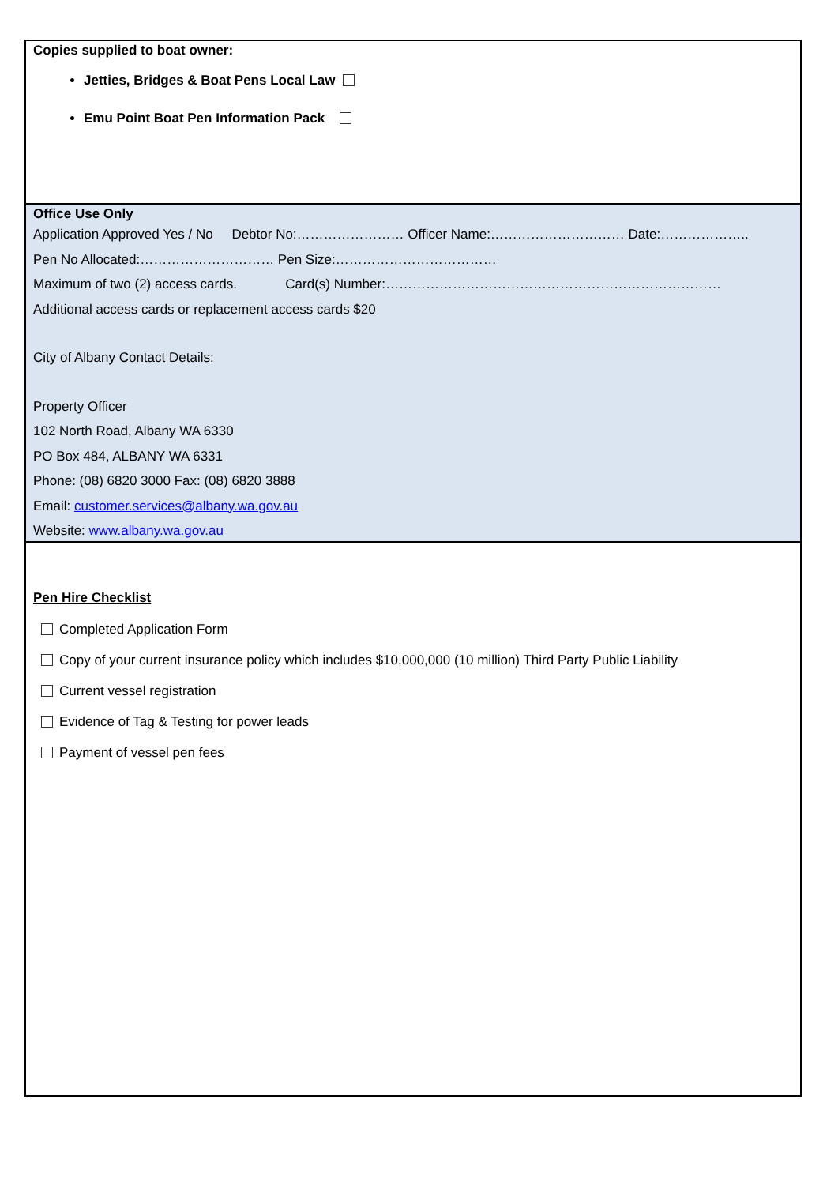Copies supplied to boat owner:
Jetties, Bridges & Boat Pens Local Law
Emu Point Boat Pen Information Pack
Office Use Only
Application Approved Yes / No Debtor No:…………………… Officer Name:………………………… Date:………………..
Pen No Allocated:………………………… Pen Size:………………………………
Maximum of two (2) access cards. Card(s) Number:…………………………………………………………………
Additional access cards or replacement access cards $20
City of Albany Contact Details:
Property Officer
102 North Road, Albany WA 6330
PO Box 484, ALBANY WA 6331
Phone: (08) 6820 3000 Fax: (08) 6820 3888
Email: customer.services@albany.wa.gov.au
Website: www.albany.wa.gov.au
Pen Hire Checklist
Completed Application Form
Copy of your current insurance policy which includes $10,000,000 (10 million) Third Party Public Liability
Current vessel registration
Evidence of Tag & Testing for power leads
Payment of vessel pen fees